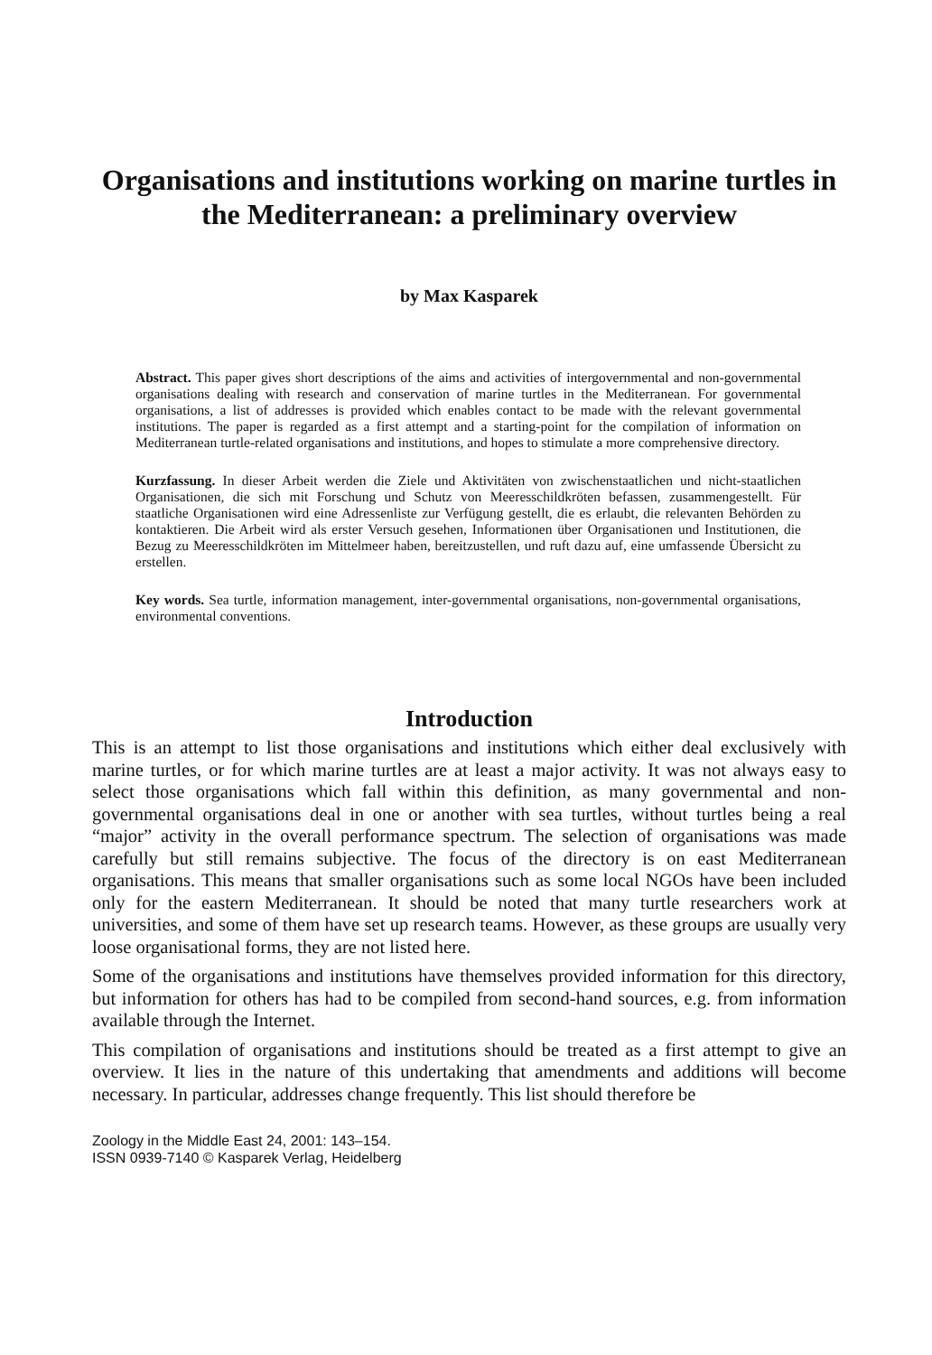Organisations and institutions working on marine turtles in the Mediterranean: a preliminary overview
by Max Kasparek
Abstract. This paper gives short descriptions of the aims and activities of intergovernmental and non-governmental organisations dealing with research and conservation of marine turtles in the Mediterranean. For governmental organisations, a list of addresses is provided which enables contact to be made with the relevant governmental institutions. The paper is regarded as a first attempt and a starting-point for the compilation of information on Mediterranean turtle-related organisations and institutions, and hopes to stimulate a more comprehensive directory.
Kurzfassung. In dieser Arbeit werden die Ziele und Aktivitäten von zwischenstaatlichen und nicht-staatlichen Organisationen, die sich mit Forschung und Schutz von Meeresschildkröten befassen, zusammengestellt. Für staatliche Organisationen wird eine Adressenliste zur Verfügung gestellt, die es erlaubt, die relevanten Behörden zu kontaktieren. Die Arbeit wird als erster Versuch gesehen, Informationen über Organisationen und Institutionen, die Bezug zu Meeresschildkröten im Mittelmeer haben, bereitzustellen, und ruft dazu auf, eine umfassende Übersicht zu erstellen.
Key words. Sea turtle, information management, inter-governmental organisations, non-governmental organisations, environmental conventions.
Introduction
This is an attempt to list those organisations and institutions which either deal exclusively with marine turtles, or for which marine turtles are at least a major activity. It was not always easy to select those organisations which fall within this definition, as many governmental and non-governmental organisations deal in one or another with sea turtles, without turtles being a real “major” activity in the overall performance spectrum. The selection of organisations was made carefully but still remains subjective. The focus of the directory is on east Mediterranean organisations. This means that smaller organisations such as some local NGOs have been included only for the eastern Mediterranean. It should be noted that many turtle researchers work at universities, and some of them have set up research teams. However, as these groups are usually very loose organisational forms, they are not listed here.
Some of the organisations and institutions have themselves provided information for this directory, but information for others has had to be compiled from second-hand sources, e.g. from information available through the Internet.
This compilation of organisations and institutions should be treated as a first attempt to give an overview. It lies in the nature of this undertaking that amendments and additions will become necessary. In particular, addresses change frequently. This list should therefore be
Zoology in the Middle East 24, 2001: 143–154.
ISSN 0939-7140 © Kasparek Verlag, Heidelberg